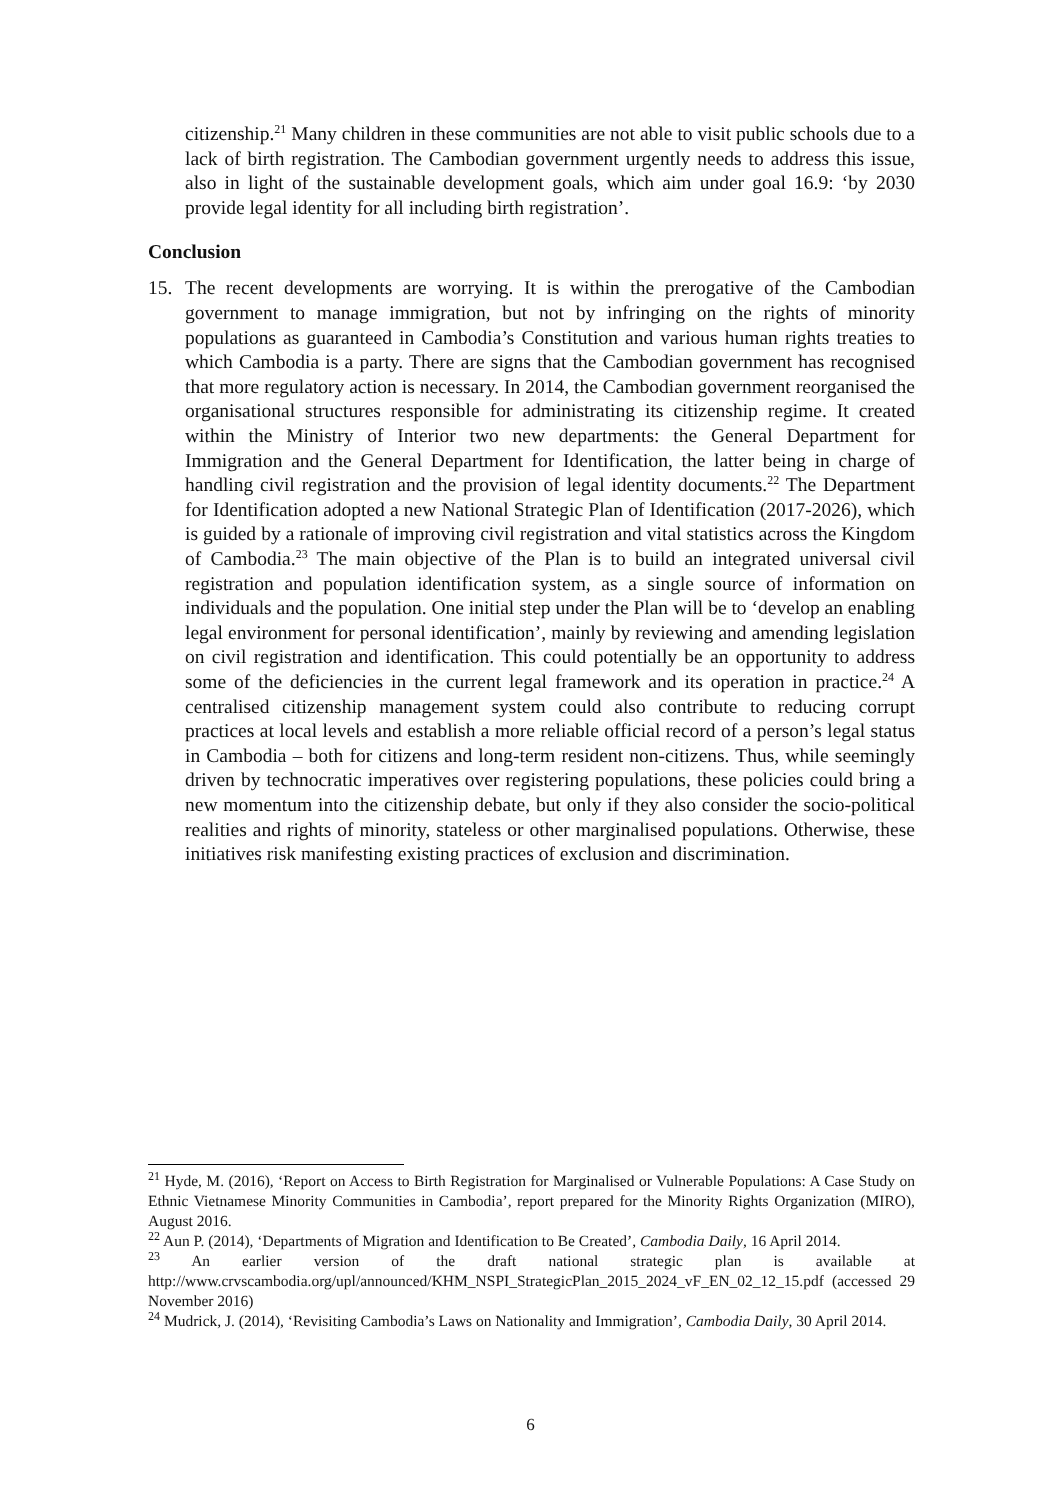citizenship.<sup>21</sup> Many children in these communities are not able to visit public schools due to a lack of birth registration. The Cambodian government urgently needs to address this issue, also in light of the sustainable development goals, which aim under goal 16.9: ‘by 2030 provide legal identity for all including birth registration’.
Conclusion
15. The recent developments are worrying. It is within the prerogative of the Cambodian government to manage immigration, but not by infringing on the rights of minority populations as guaranteed in Cambodia’s Constitution and various human rights treaties to which Cambodia is a party. There are signs that the Cambodian government has recognised that more regulatory action is necessary. In 2014, the Cambodian government reorganised the organisational structures responsible for administrating its citizenship regime. It created within the Ministry of Interior two new departments: the General Department for Immigration and the General Department for Identification, the latter being in charge of handling civil registration and the provision of legal identity documents.<sup>22</sup> The Department for Identification adopted a new National Strategic Plan of Identification (2017-2026), which is guided by a rationale of improving civil registration and vital statistics across the Kingdom of Cambodia.<sup>23</sup> The main objective of the Plan is to build an integrated universal civil registration and population identification system, as a single source of information on individuals and the population. One initial step under the Plan will be to ‘develop an enabling legal environment for personal identification’, mainly by reviewing and amending legislation on civil registration and identification. This could potentially be an opportunity to address some of the deficiencies in the current legal framework and its operation in practice.<sup>24</sup> A centralised citizenship management system could also contribute to reducing corrupt practices at local levels and establish a more reliable official record of a person’s legal status in Cambodia – both for citizens and long-term resident non-citizens. Thus, while seemingly driven by technocratic imperatives over registering populations, these policies could bring a new momentum into the citizenship debate, but only if they also consider the socio-political realities and rights of minority, stateless or other marginalised populations. Otherwise, these initiatives risk manifesting existing practices of exclusion and discrimination.
<sup>21</sup> Hyde, M. (2016), ‘Report on Access to Birth Registration for Marginalised or Vulnerable Populations: A Case Study on Ethnic Vietnamese Minority Communities in Cambodia’, report prepared for the Minority Rights Organization (MIRO), August 2016.
<sup>22</sup> Aun P. (2014), ‘Departments of Migration and Identification to Be Created’, Cambodia Daily, 16 April 2014.
<sup>23</sup> An earlier version of the draft national strategic plan is available at http://www.crvscambodia.org/upl/announced/KHM_NSPI_StrategicPlan_2015_2024_vF_EN_02_12_15.pdf (accessed 29 November 2016)
<sup>24</sup> Mudrick, J. (2014), ‘Revisiting Cambodia’s Laws on Nationality and Immigration’, Cambodia Daily, 30 April 2014.
6